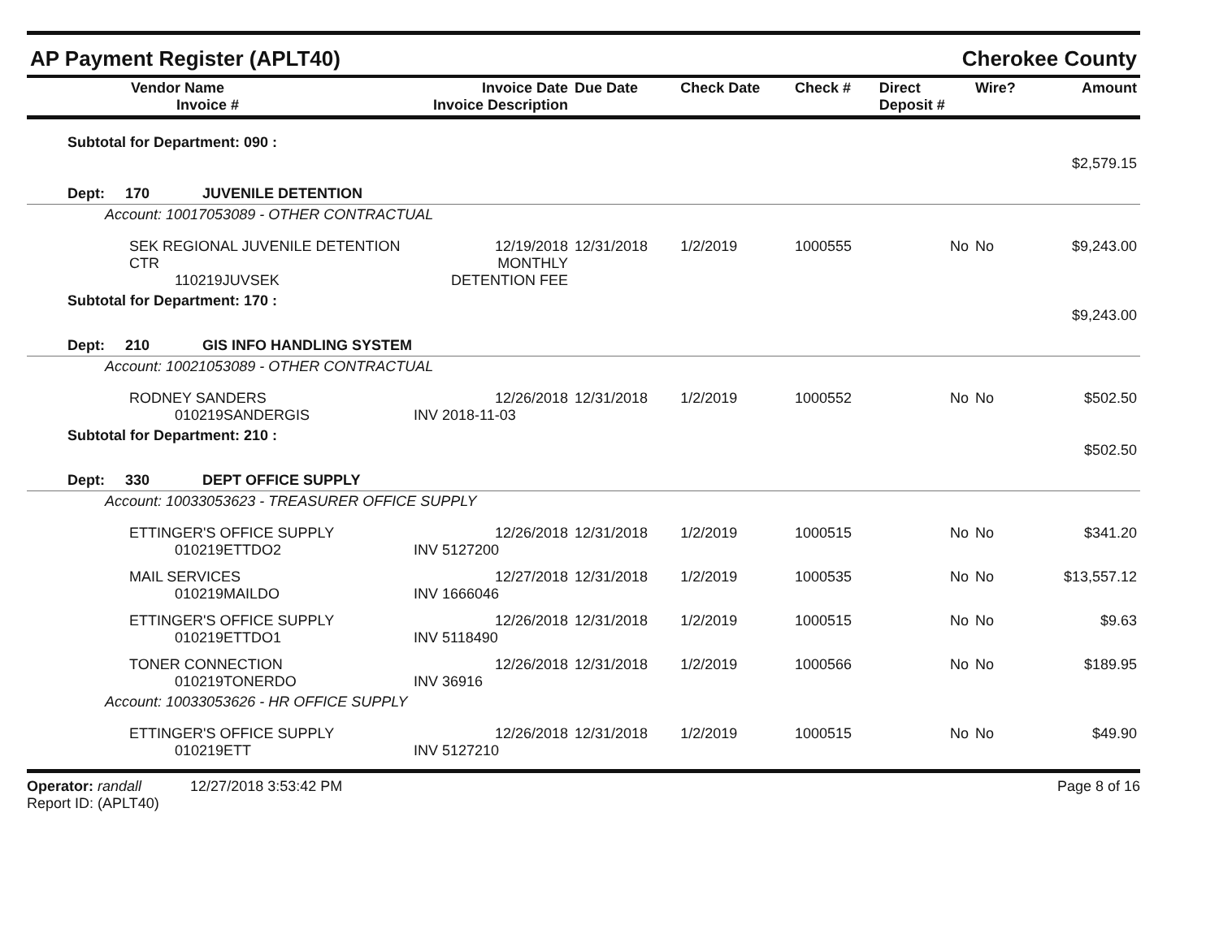AP Payment Register (APLT40) Cherokee County
| Vendor Name Invoice # | Invoice Date Invoice Description | Due Date | Check Date | Check # | Direct Deposit # | Wire? | Amount |
| --- | --- | --- | --- | --- | --- | --- | --- |
| Subtotal for Department: 090 : | | | | | | | $2,579.15 |
| Dept: 170 JUVENILE DETENTION | | | | | | | |
| Account: 10017053089 - OTHER CONTRACTUAL | | | | | | | |
| SEK REGIONAL JUVENILE DETENTION CTR 110219JUVSEK | 12/19/2018 MONTHLY DETENTION FEE | 12/31/2018 | 1/2/2019 | 1000555 | No | No | $9,243.00 |
| Subtotal for Department: 170 : | | | | | | | $9,243.00 |
| Dept: 210 GIS INFO HANDLING SYSTEM | | | | | | | |
| Account: 10021053089 - OTHER CONTRACTUAL | | | | | | | |
| RODNEY SANDERS 010219SANDERGIS | 12/26/2018 INV 2018-11-03 | 12/31/2018 | 1/2/2019 | 1000552 | No | No | $502.50 |
| Subtotal for Department: 210 : | | | | | | | $502.50 |
| Dept: 330 DEPT OFFICE SUPPLY | | | | | | | |
| Account: 10033053623 - TREASURER OFFICE SUPPLY | | | | | | | |
| ETTINGER'S OFFICE SUPPLY 010219ETTDO2 | 12/26/2018 INV 5127200 | 12/31/2018 | 1/2/2019 | 1000515 | No | No | $341.20 |
| MAIL SERVICES 010219MAILDO | 12/27/2018 INV 1666046 | 12/31/2018 | 1/2/2019 | 1000535 | No | No | $13,557.12 |
| ETTINGER'S OFFICE SUPPLY 010219ETTDO1 | 12/26/2018 INV 5118490 | 12/31/2018 | 1/2/2019 | 1000515 | No | No | $9.63 |
| TONER CONNECTION 010219TONERDO | 12/26/2018 INV 36916 | 12/31/2018 | 1/2/2019 | 1000566 | No | No | $189.95 |
| Account: 10033053626 - HR OFFICE SUPPLY | | | | | | | |
| ETTINGER'S OFFICE SUPPLY 010219ETT | 12/26/2018 INV 5127210 | 12/31/2018 | 1/2/2019 | 1000515 | No | No | $49.90 |
Operator: randall 12/27/2018 3:53:42 PM
Report ID: (APLT40)
Page 8 of 16